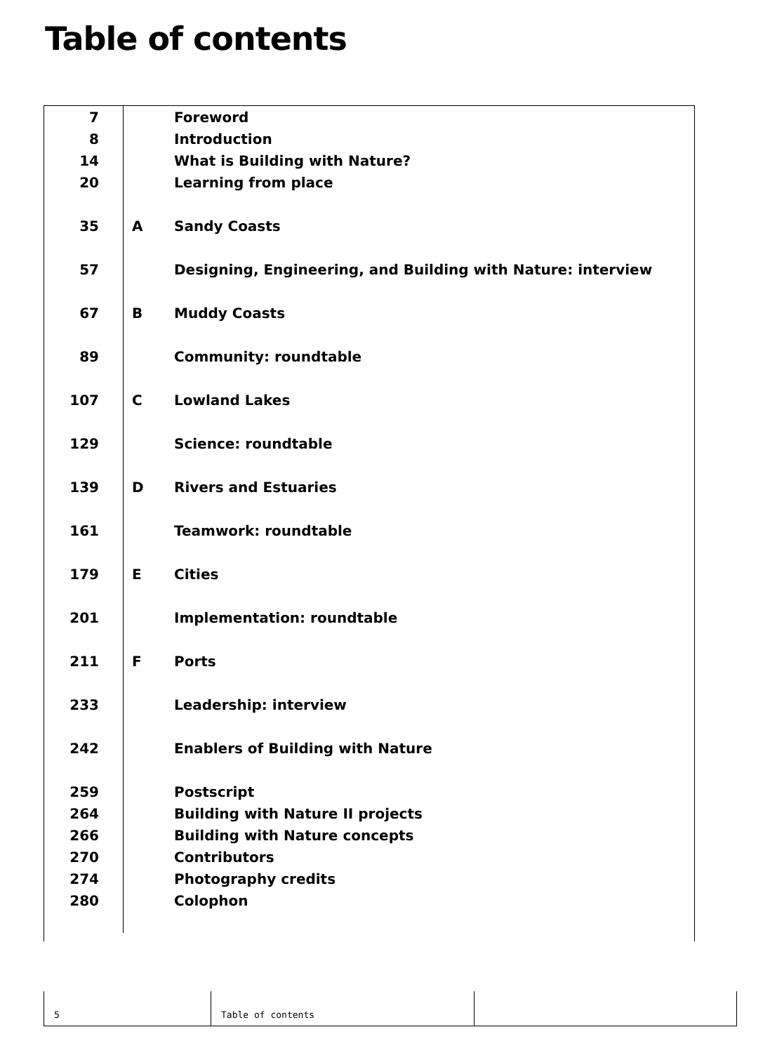Table of contents
| 7 | | Foreword |
| 8 | | Introduction |
| 14 | | What is Building with Nature? |
| 20 | | Learning from place |
| 35 | A | Sandy Coasts |
| 57 | | Designing, Engineering, and Building with Nature: interview |
| 67 | B | Muddy Coasts |
| 89 | | Community: roundtable |
| 107 | C | Lowland Lakes |
| 129 | | Science: roundtable |
| 139 | D | Rivers and Estuaries |
| 161 | | Teamwork: roundtable |
| 179 | E | Cities |
| 201 | | Implementation: roundtable |
| 211 | F | Ports |
| 233 | | Leadership: interview |
| 242 | | Enablers of Building with Nature |
| 259 | | Postscript |
| 264 | | Building with Nature II projects |
| 266 | | Building with Nature concepts |
| 270 | | Contributors |
| 274 | | Photography credits |
| 280 | | Colophon |
5 Table of contents